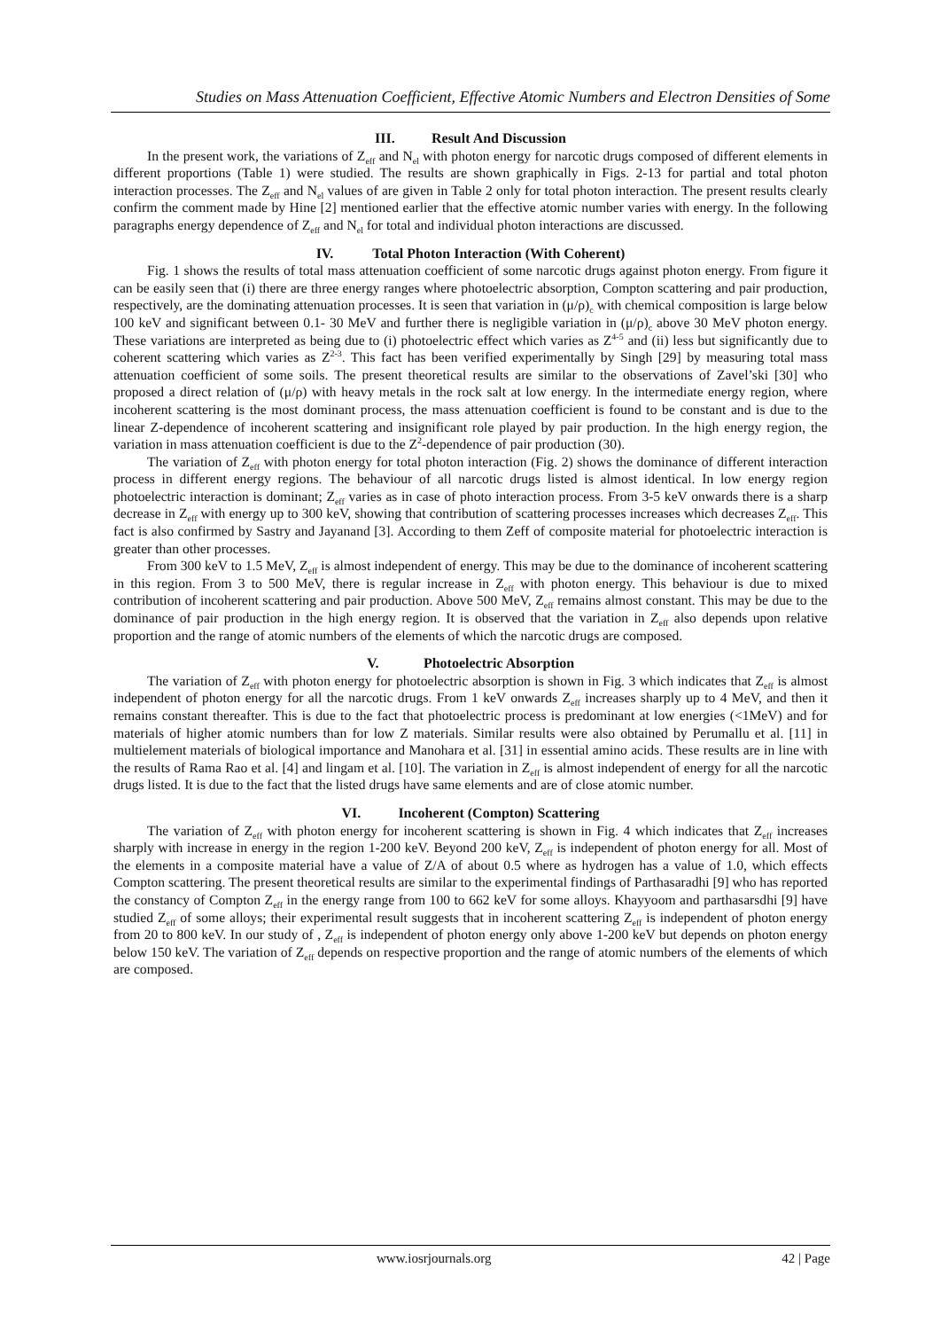Studies on Mass Attenuation Coefficient, Effective Atomic Numbers and Electron Densities of Some
III. Result And Discussion
In the present work, the variations of Z<sub>eff</sub> and N<sub>el</sub> with photon energy for narcotic drugs composed of different elements in different proportions (Table 1) were studied. The results are shown graphically in Figs. 2-13 for partial and total photon interaction processes. The Z<sub>eff</sub> and N<sub>el</sub> values of are given in Table 2 only for total photon interaction. The present results clearly confirm the comment made by Hine [2] mentioned earlier that the effective atomic number varies with energy. In the following paragraphs energy dependence of Z<sub>eff</sub> and N<sub>el</sub> for total and individual photon interactions are discussed.
IV. Total Photon Interaction (With Coherent)
Fig. 1 shows the results of total mass attenuation coefficient of some narcotic drugs against photon energy. From figure it can be easily seen that (i) there are three energy ranges where photoelectric absorption, Compton scattering and pair production, respectively, are the dominating attenuation processes. It is seen that variation in (μ/ρ)<sub>c</sub> with chemical composition is large below 100 keV and significant between 0.1- 30 MeV and further there is negligible variation in (μ/ρ)<sub>c</sub> above 30 MeV photon energy. These variations are interpreted as being due to (i) photoelectric effect which varies as Z<sup>4-5</sup> and (ii) less but significantly due to coherent scattering which varies as Z<sup>2-3</sup>. This fact has been verified experimentally by Singh [29] by measuring total mass attenuation coefficient of some soils. The present theoretical results are similar to the observations of Zavel’ski [30] who proposed a direct relation of (μ/ρ) with heavy metals in the rock salt at low energy. In the intermediate energy region, where incoherent scattering is the most dominant process, the mass attenuation coefficient is found to be constant and is due to the linear Z-dependence of incoherent scattering and insignificant role played by pair production. In the high energy region, the variation in mass attenuation coefficient is due to the Z<sup>2</sup>-dependence of pair production (30).
The variation of Z<sub>eff</sub> with photon energy for total photon interaction (Fig. 2) shows the dominance of different interaction process in different energy regions. The behaviour of all narcotic drugs listed is almost identical. In low energy region photoelectric interaction is dominant; Z<sub>eff</sub> varies as in case of photo interaction process. From 3-5 keV onwards there is a sharp decrease in Z<sub>eff</sub> with energy up to 300 keV, showing that contribution of scattering processes increases which decreases Z<sub>eff</sub>. This fact is also confirmed by Sastry and Jayanand [3]. According to them Zeff of composite material for photoelectric interaction is greater than other processes.
From 300 keV to 1.5 MeV, Z<sub>eff</sub> is almost independent of energy. This may be due to the dominance of incoherent scattering in this region. From 3 to 500 MeV, there is regular increase in Z<sub>eff</sub> with photon energy. This behaviour is due to mixed contribution of incoherent scattering and pair production. Above 500 MeV, Z<sub>eff</sub> remains almost constant. This may be due to the dominance of pair production in the high energy region. It is observed that the variation in Z<sub>eff</sub> also depends upon relative proportion and the range of atomic numbers of the elements of which the narcotic drugs are composed.
V. Photoelectric Absorption
The variation of Z<sub>eff</sub> with photon energy for photoelectric absorption is shown in Fig. 3 which indicates that Z<sub>eff</sub> is almost independent of photon energy for all the narcotic drugs. From 1 keV onwards Z<sub>eff</sub> increases sharply up to 4 MeV, and then it remains constant thereafter. This is due to the fact that photoelectric process is predominant at low energies (<1MeV) and for materials of higher atomic numbers than for low Z materials. Similar results were also obtained by Perumallu et al. [11] in multielement materials of biological importance and Manohara et al. [31] in essential amino acids. These results are in line with the results of Rama Rao et al. [4] and lingam et al. [10]. The variation in Z<sub>eff</sub> is almost independent of energy for all the narcotic drugs listed. It is due to the fact that the listed drugs have same elements and are of close atomic number.
VI. Incoherent (Compton) Scattering
The variation of Z<sub>eff</sub> with photon energy for incoherent scattering is shown in Fig. 4 which indicates that Z<sub>eff</sub> increases sharply with increase in energy in the region 1-200 keV. Beyond 200 keV, Z<sub>eff</sub> is independent of photon energy for all. Most of the elements in a composite material have a value of Z/A of about 0.5 where as hydrogen has a value of 1.0, which effects Compton scattering. The present theoretical results are similar to the experimental findings of Parthasaradhi [9] who has reported the constancy of Compton Z<sub>eff</sub> in the energy range from 100 to 662 keV for some alloys. Khayyoom and parthasarsdhi [9] have studied Z<sub>eff</sub> of some alloys; their experimental result suggests that in incoherent scattering Z<sub>eff</sub> is independent of photon energy from 20 to 800 keV. In our study of , Z<sub>eff</sub> is independent of photon energy only above 1-200 keV but depends on photon energy below 150 keV. The variation of Z<sub>eff</sub> depends on respective proportion and the range of atomic numbers of the elements of which are composed.
www.iosrjournals.org 42 | Page